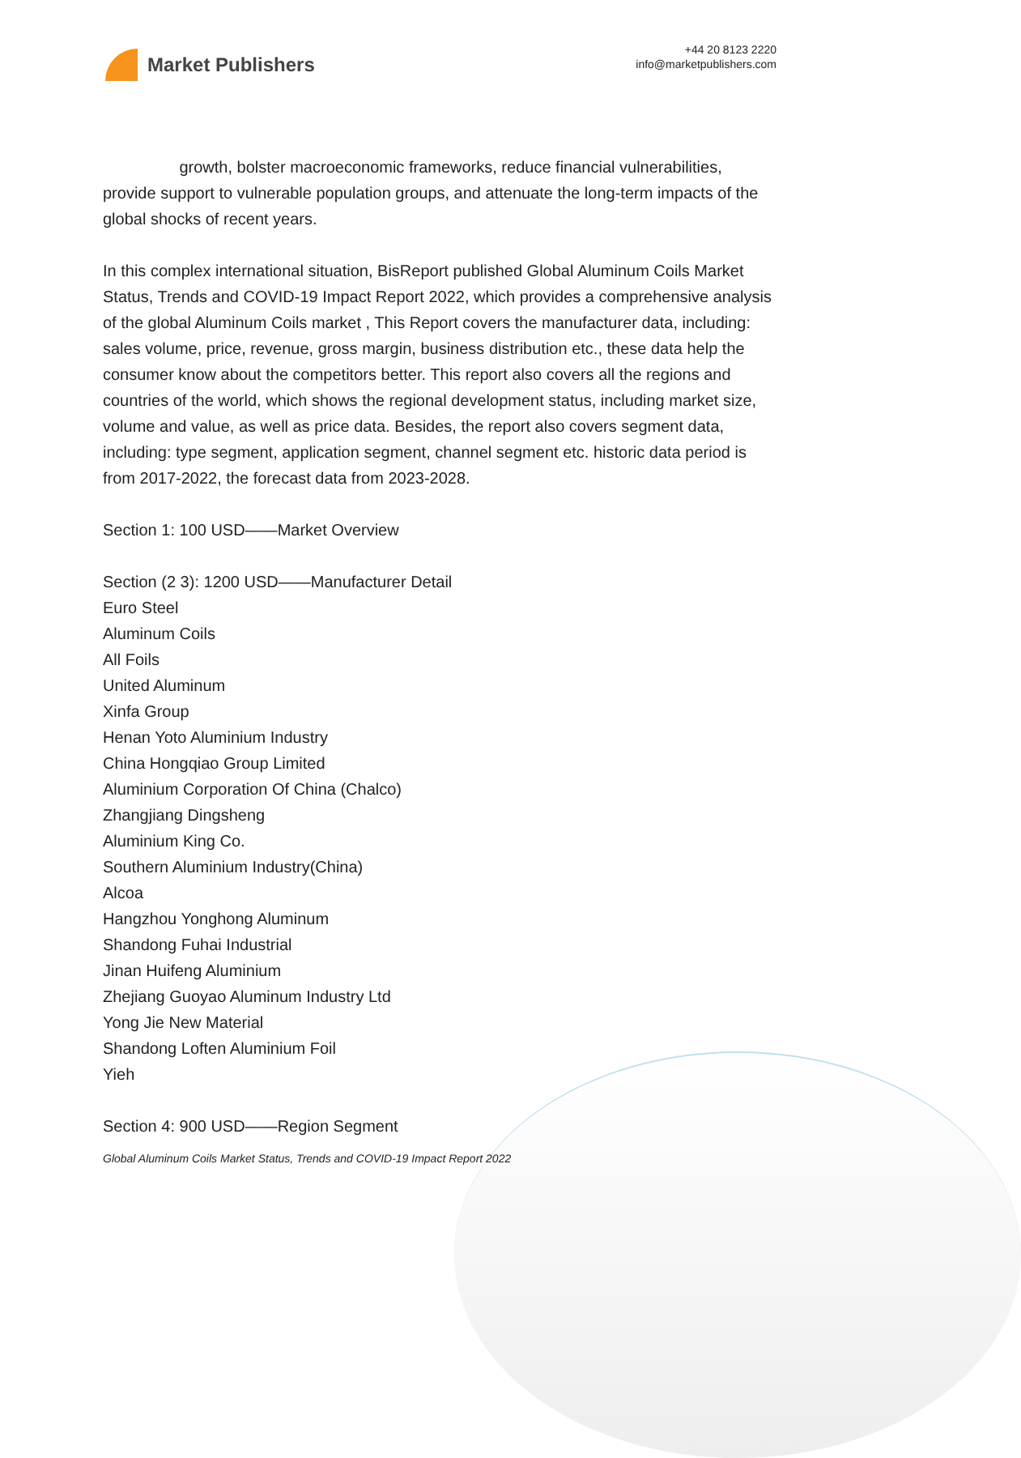Market Publishers
+44 20 8123 2220
info@marketpublishers.com
growth, bolster macroeconomic frameworks, reduce financial vulnerabilities, provide support to vulnerable population groups, and attenuate the long-term impacts of the global shocks of recent years.
In this complex international situation, BisReport published Global Aluminum Coils Market Status, Trends and COVID-19 Impact Report 2022, which provides a comprehensive analysis of the global Aluminum Coils market , This Report covers the manufacturer data, including: sales volume, price, revenue, gross margin, business distribution etc., these data help the consumer know about the competitors better. This report also covers all the regions and countries of the world, which shows the regional development status, including market size, volume and value, as well as price data. Besides, the report also covers segment data, including: type segment, application segment, channel segment etc. historic data period is from 2017-2022, the forecast data from 2023-2028.
Section 1: 100 USD——Market Overview
Section (2 3): 1200 USD——Manufacturer Detail
Euro Steel
Aluminum Coils
All Foils
United Aluminum
Xinfa Group
Henan Yoto Aluminium Industry
China Hongqiao Group Limited
Aluminium Corporation Of China (Chalco)
Zhangjiang Dingsheng
Aluminium King Co.
Southern Aluminium Industry(China)
Alcoa
Hangzhou Yonghong Aluminum
Shandong Fuhai Industrial
Jinan Huifeng Aluminium
Zhejiang Guoyao Aluminum Industry Ltd
Yong Jie New Material
Shandong Loften Aluminium Foil
Yieh
Section 4: 900 USD——Region Segment
Global Aluminum Coils Market Status, Trends and COVID-19 Impact Report 2022